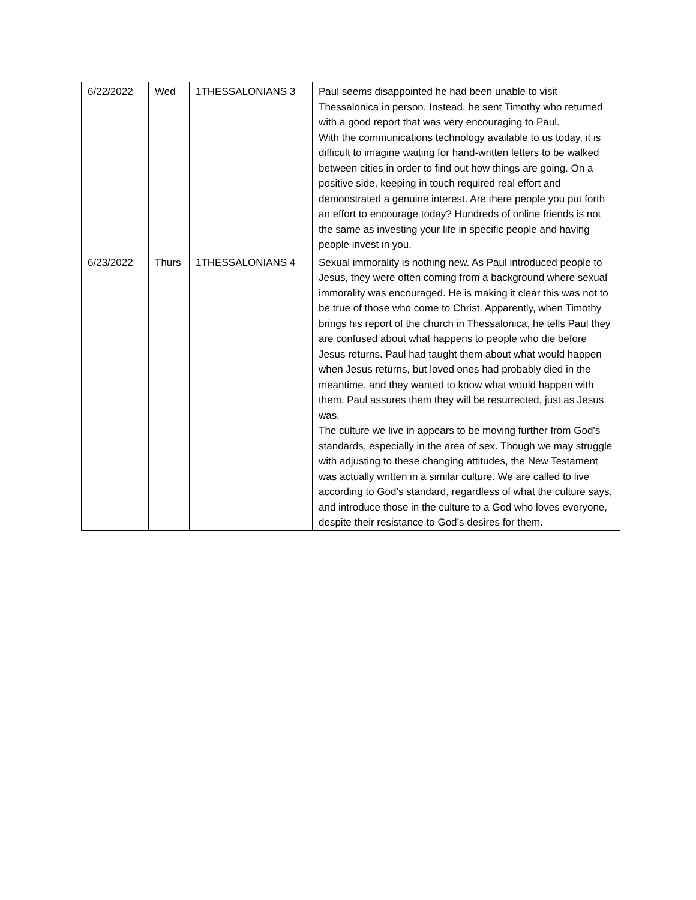| 6/22/2022 | Wed | 1THESSALONIANS 3 | Paul seems disappointed he had been unable to visit Thessalonica in person. Instead, he sent Timothy who returned with a good report that was very encouraging to Paul. With the communications technology available to us today, it is difficult to imagine waiting for hand-written letters to be walked between cities in order to find out how things are going. On a positive side, keeping in touch required real effort and demonstrated a genuine interest. Are there people you put forth an effort to encourage today? Hundreds of online friends is not the same as investing your life in specific people and having people invest in you. |
| 6/23/2022 | Thurs | 1THESSALONIANS 4 | Sexual immorality is nothing new. As Paul introduced people to Jesus, they were often coming from a background where sexual immorality was encouraged. He is making it clear this was not to be true of those who come to Christ. Apparently, when Timothy brings his report of the church in Thessalonica, he tells Paul they are confused about what happens to people who die before Jesus returns. Paul had taught them about what would happen when Jesus returns, but loved ones had probably died in the meantime, and they wanted to know what would happen with them. Paul assures them they will be resurrected, just as Jesus was. The culture we live in appears to be moving further from God’s standards, especially in the area of sex. Though we may struggle with adjusting to these changing attitudes, the New Testament was actually written in a similar culture. We are called to live according to God’s standard, regardless of what the culture says, and introduce those in the culture to a God who loves everyone, despite their resistance to God’s desires for them. |